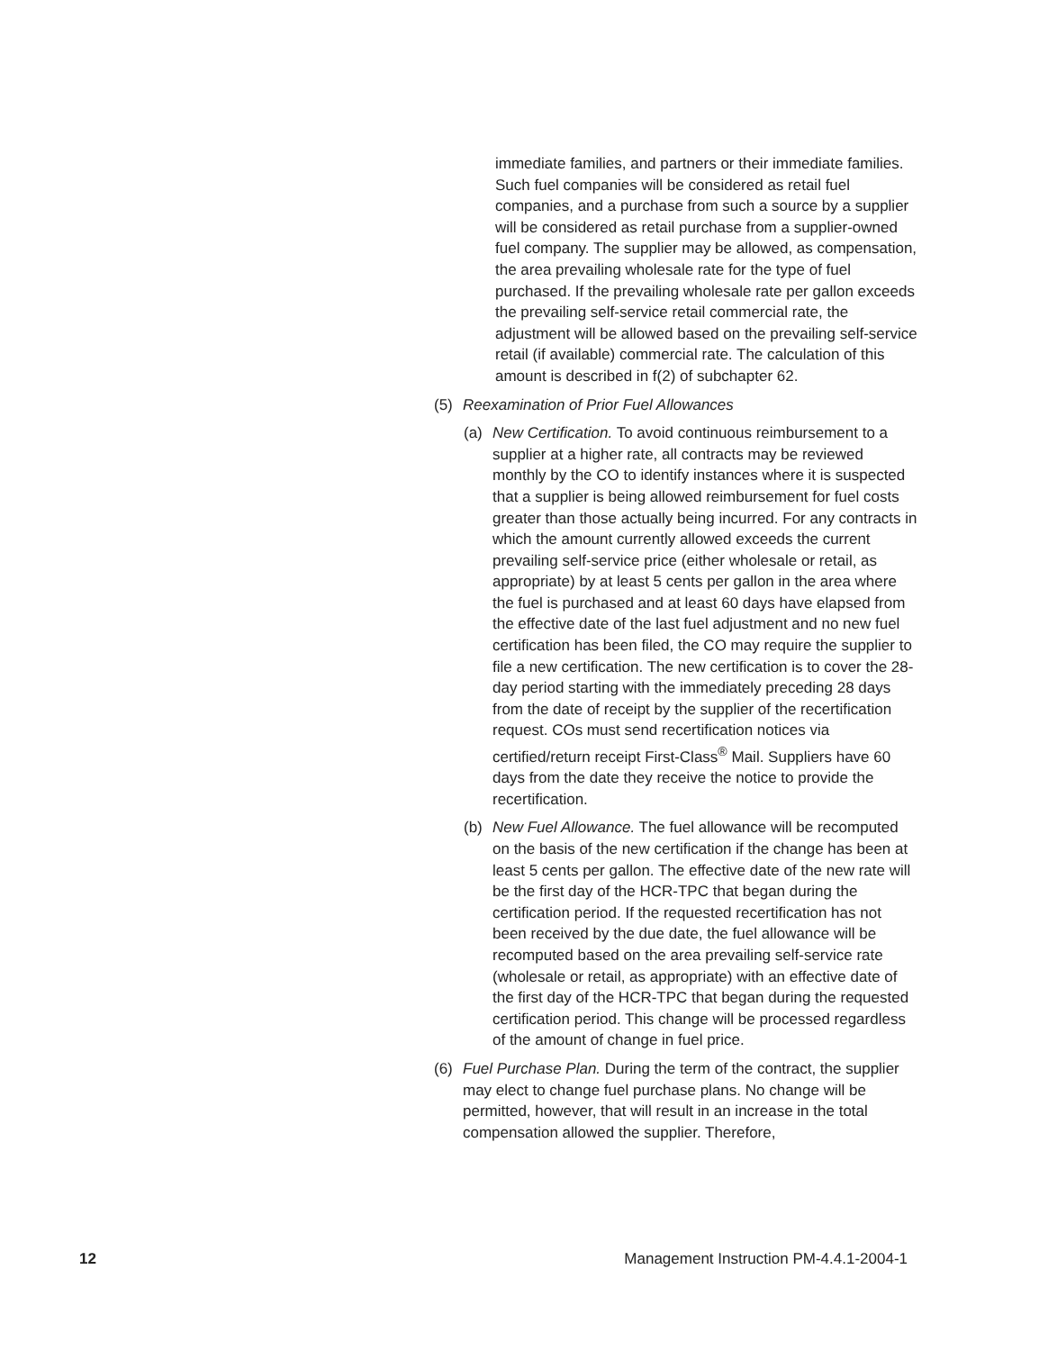immediate families, and partners or their immediate families. Such fuel companies will be considered as retail fuel companies, and a purchase from such a source by a supplier will be considered as retail purchase from a supplier-owned fuel company. The supplier may be allowed, as compensation, the area prevailing wholesale rate for the type of fuel purchased. If the prevailing wholesale rate per gallon exceeds the prevailing self-service retail commercial rate, the adjustment will be allowed based on the prevailing self-service retail (if available) commercial rate. The calculation of this amount is described in f(2) of subchapter 62.
(5) Reexamination of Prior Fuel Allowances
(a) New Certification. To avoid continuous reimbursement to a supplier at a higher rate, all contracts may be reviewed monthly by the CO to identify instances where it is suspected that a supplier is being allowed reimbursement for fuel costs greater than those actually being incurred. For any contracts in which the amount currently allowed exceeds the current prevailing self-service price (either wholesale or retail, as appropriate) by at least 5 cents per gallon in the area where the fuel is purchased and at least 60 days have elapsed from the effective date of the last fuel adjustment and no new fuel certification has been filed, the CO may require the supplier to file a new certification. The new certification is to cover the 28-day period starting with the immediately preceding 28 days from the date of receipt by the supplier of the recertification request. COs must send recertification notices via certified/return receipt First-Class<sup>®</sup> Mail. Suppliers have 60 days from the date they receive the notice to provide the recertification.
(b) New Fuel Allowance. The fuel allowance will be recomputed on the basis of the new certification if the change has been at least 5 cents per gallon. The effective date of the new rate will be the first day of the HCR-TPC that began during the certification period. If the requested recertification has not been received by the due date, the fuel allowance will be recomputed based on the area prevailing self-service rate (wholesale or retail, as appropriate) with an effective date of the first day of the HCR-TPC that began during the requested certification period. This change will be processed regardless of the amount of change in fuel price.
(6) Fuel Purchase Plan. During the term of the contract, the supplier may elect to change fuel purchase plans. No change will be permitted, however, that will result in an increase in the total compensation allowed the supplier. Therefore,
12 Management Instruction PM-4.4.1-2004-1